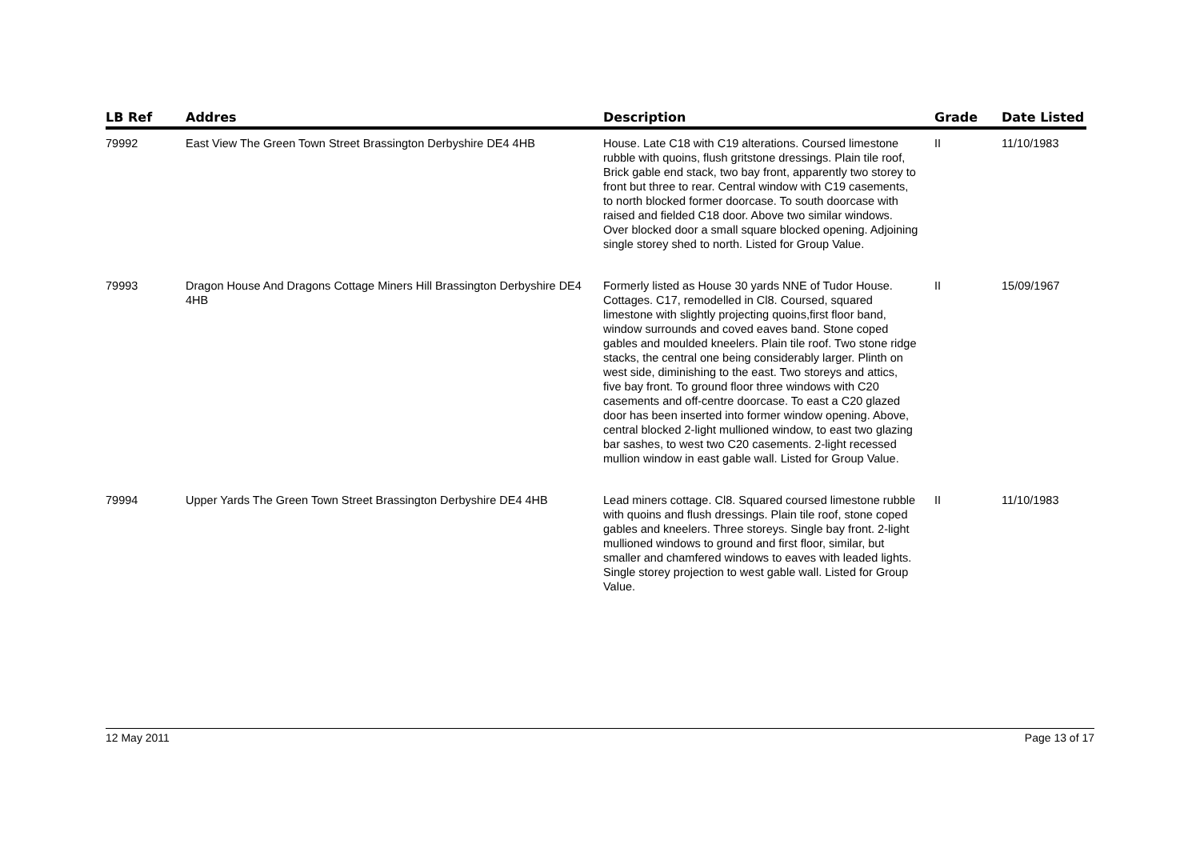| LB Ref | Addres | Description | Grade | Date Listed |
| --- | --- | --- | --- | --- |
| 79992 | East View The Green Town Street Brassington Derbyshire DE4 4HB | House. Late C18 with C19 alterations. Coursed limestone rubble with quoins, flush gritstone dressings. Plain tile roof, Brick gable end stack, two bay front, apparently two storey to front but three to rear. Central window with C19 casements, to north blocked former doorcase. To south doorcase with raised and fielded C18 door. Above two similar windows. Over blocked door a small square blocked opening. Adjoining single storey shed to north. Listed for Group Value. | II | 11/10/1983 |
| 79993 | Dragon House And Dragons Cottage Miners Hill Brassington Derbyshire DE4 4HB | Formerly listed as House 30 yards NNE of Tudor House. Cottages. C17, remodelled in Cl8. Coursed, squared limestone with slightly projecting quoins,first floor band, window surrounds and coved eaves band. Stone coped gables and moulded kneelers. Plain tile roof. Two stone ridge stacks, the central one being considerably larger. Plinth on west side, diminishing to the east. Two storeys and attics, five bay front. To ground floor three windows with C20 casements and off-centre doorcase. To east a C20 glazed door has been inserted into former window opening. Above, central blocked 2-light mullioned window, to east two glazing bar sashes, to west two C20 casements. 2-light recessed mullion window in east gable wall. Listed for Group Value. | II | 15/09/1967 |
| 79994 | Upper Yards The Green Town Street Brassington Derbyshire DE4 4HB | Lead miners cottage. Cl8. Squared coursed limestone rubble with quoins and flush dressings. Plain tile roof, stone coped gables and kneelers. Three storeys. Single bay front. 2-light mullioned windows to ground and first floor, similar, but smaller and chamfered windows to eaves with leaded lights. Single storey projection to west gable wall. Listed for Group Value. | II | 11/10/1983 |
12 May 2011 Page 13 of 17